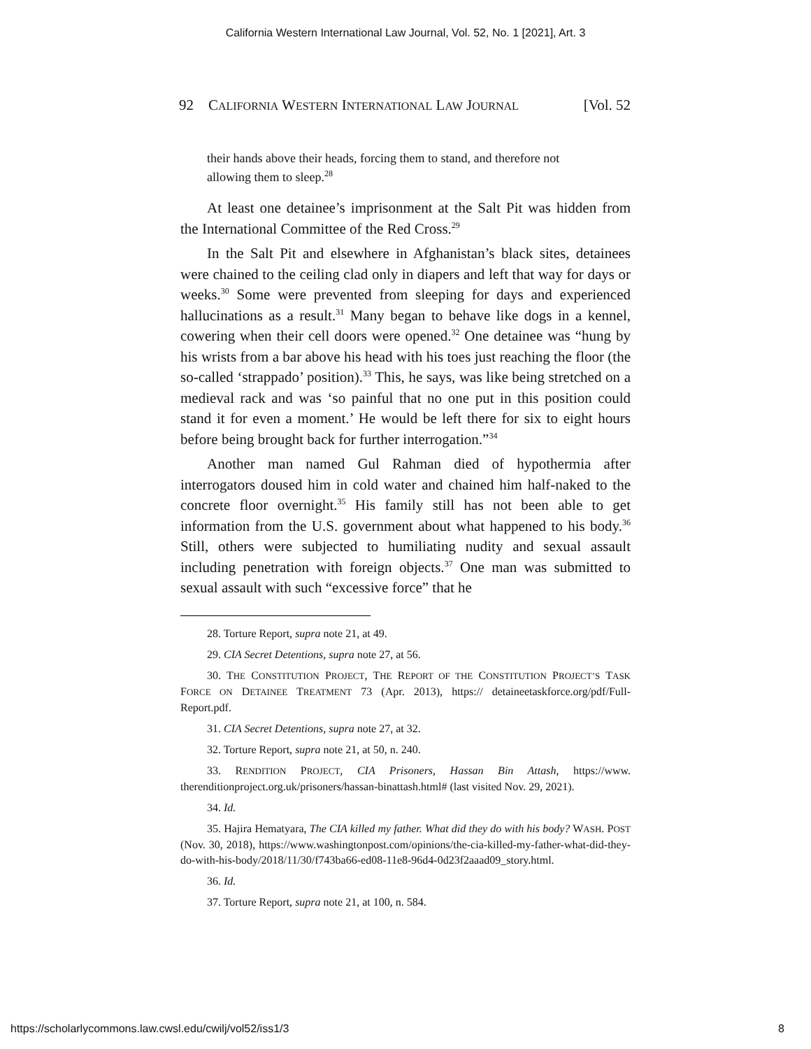California Western International Law Journal, Vol. 52, No. 1 [2021], Art. 3
92 CALIFORNIA WESTERN INTERNATIONAL LAW JOURNAL [Vol. 52
their hands above their heads, forcing them to stand, and therefore not allowing them to sleep.<sup>28</sup>
At least one detainee’s imprisonment at the Salt Pit was hidden from the International Committee of the Red Cross.<sup>29</sup>
In the Salt Pit and elsewhere in Afghanistan’s black sites, detainees were chained to the ceiling clad only in diapers and left that way for days or weeks.<sup>30</sup> Some were prevented from sleeping for days and experienced hallucinations as a result.<sup>31</sup> Many began to behave like dogs in a kennel, cowering when their cell doors were opened.<sup>32</sup> One detainee was “hung by his wrists from a bar above his head with his toes just reaching the floor (the so-called ‘strappado’ position).<sup>33</sup> This, he says, was like being stretched on a medieval rack and was ‘so painful that no one put in this position could stand it for even a moment.’ He would be left there for six to eight hours before being brought back for further interrogation.”<sup>34</sup>
Another man named Gul Rahman died of hypothermia after interrogators doused him in cold water and chained him half-naked to the concrete floor overnight.<sup>35</sup> His family still has not been able to get information from the U.S. government about what happened to his body.<sup>36</sup> Still, others were subjected to humiliating nudity and sexual assault including penetration with foreign objects.<sup>37</sup> One man was submitted to sexual assault with such “excessive force” that he
28. Torture Report, supra note 21, at 49.
29. CIA Secret Detentions, supra note 27, at 56.
30. THE CONSTITUTION PROJECT, THE REPORT OF THE CONSTITUTION PROJECT’S TASK FORCE ON DETAINEE TREATMENT 73 (Apr. 2013), https:// detaineetaskforce.org/pdf/Full-Report.pdf.
31. CIA Secret Detentions, supra note 27, at 32.
32. Torture Report, supra note 21, at 50, n. 240.
33. RENDITION PROJECT, CIA Prisoners, Hassan Bin Attash, https://www. therenditionproject.org.uk/prisoners/hassan-binattash.html# (last visited Nov. 29, 2021).
34. Id.
35. Hajira Hematyara, The CIA killed my father. What did they do with his body? WASH. POST (Nov. 30, 2018), https://www.washingtonpost.com/opinions/the-cia-killed-my-father-what-did-they-do-with-his-body/2018/11/30/f743ba66-ed08-11e8-96d4-0d23f2aaad09_story.html.
36. Id.
37. Torture Report, supra note 21, at 100, n. 584.
https://scholarlycommons.law.cwsl.edu/cwilj/vol52/iss1/3 8